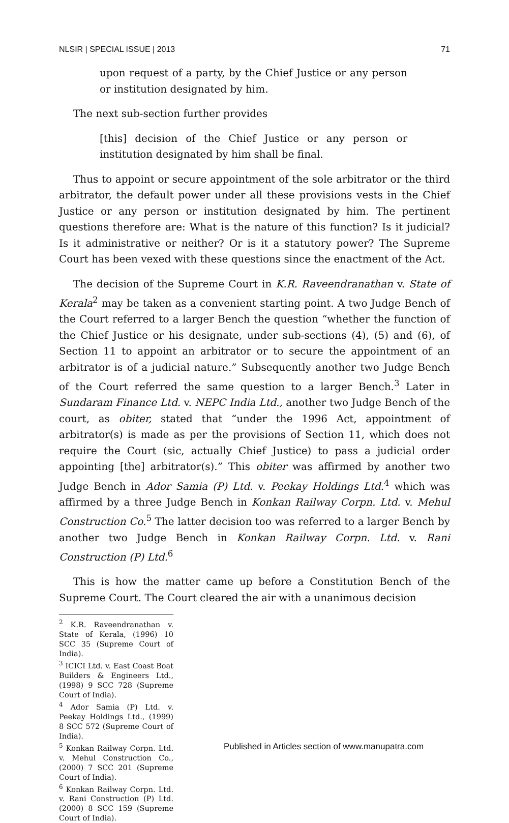NLSIR | SPECIAL ISSUE | 2013 71
upon request of a party, by the Chief Justice or any person or institution designated by him.
The next sub-section further provides
[this] decision of the Chief Justice or any person or institution designated by him shall be final.
Thus to appoint or secure appointment of the sole arbitrator or the third arbitrator, the default power under all these provisions vests in the Chief Justice or any person or institution designated by him. The pertinent questions therefore are: What is the nature of this function? Is it judicial? Is it administrative or neither? Or is it a statutory power? The Supreme Court has been vexed with these questions since the enactment of the Act.
The decision of the Supreme Court in K.R. Raveendranathan v. State of Kerala<sup>2</sup> may be taken as a convenient starting point. A two Judge Bench of the Court referred to a larger Bench the question “whether the function of the Chief Justice or his designate, under sub-sections (4), (5) and (6), of Section 11 to appoint an arbitrator or to secure the appointment of an arbitrator is of a judicial nature.” Subsequently another two Judge Bench of the Court referred the same question to a larger Bench.<sup>3</sup> Later in Sundaram Finance Ltd. v. NEPC India Ltd., another two Judge Bench of the court, as obiter, stated that “under the 1996 Act, appointment of arbitrator(s) is made as per the provisions of Section 11, which does not require the Court (sic, actually Chief Justice) to pass a judicial order appointing [the] arbitrator(s).” This obiter was affirmed by another two Judge Bench in Ador Samia (P) Ltd. v. Peekay Holdings Ltd.<sup>4</sup> which was affirmed by a three Judge Bench in Konkan Railway Corpn. Ltd. v. Mehul Construction Co.<sup>5</sup> The latter decision too was referred to a larger Bench by another two Judge Bench in Konkan Railway Corpn. Ltd. v. Rani Construction (P) Ltd.<sup>6</sup>
This is how the matter came up before a Constitution Bench of the Supreme Court. The Court cleared the air with a unanimous decision
<sup>2</sup> K.R. Raveendranathan v. State of Kerala, (1996) 10 SCC 35 (Supreme Court of India).
<sup>3</sup> ICICI Ltd. v. East Coast Boat Builders & Engineers Ltd., (1998) 9 SCC 728 (Supreme Court of India).
<sup>4</sup> Ador Samia (P) Ltd. v. Peekay Holdings Ltd., (1999) 8 SCC 572 (Supreme Court of India).
<sup>5</sup> Konkan Railway Corpn. Ltd. v. Mehul Construction Co., (2000) 7 SCC 201 (Supreme Court of India).
<sup>6</sup> Konkan Railway Corpn. Ltd. v. Rani Construction (P) Ltd. (2000) 8 SCC 159 (Supreme Court of India).
Published in Articles section of www.manupatra.com